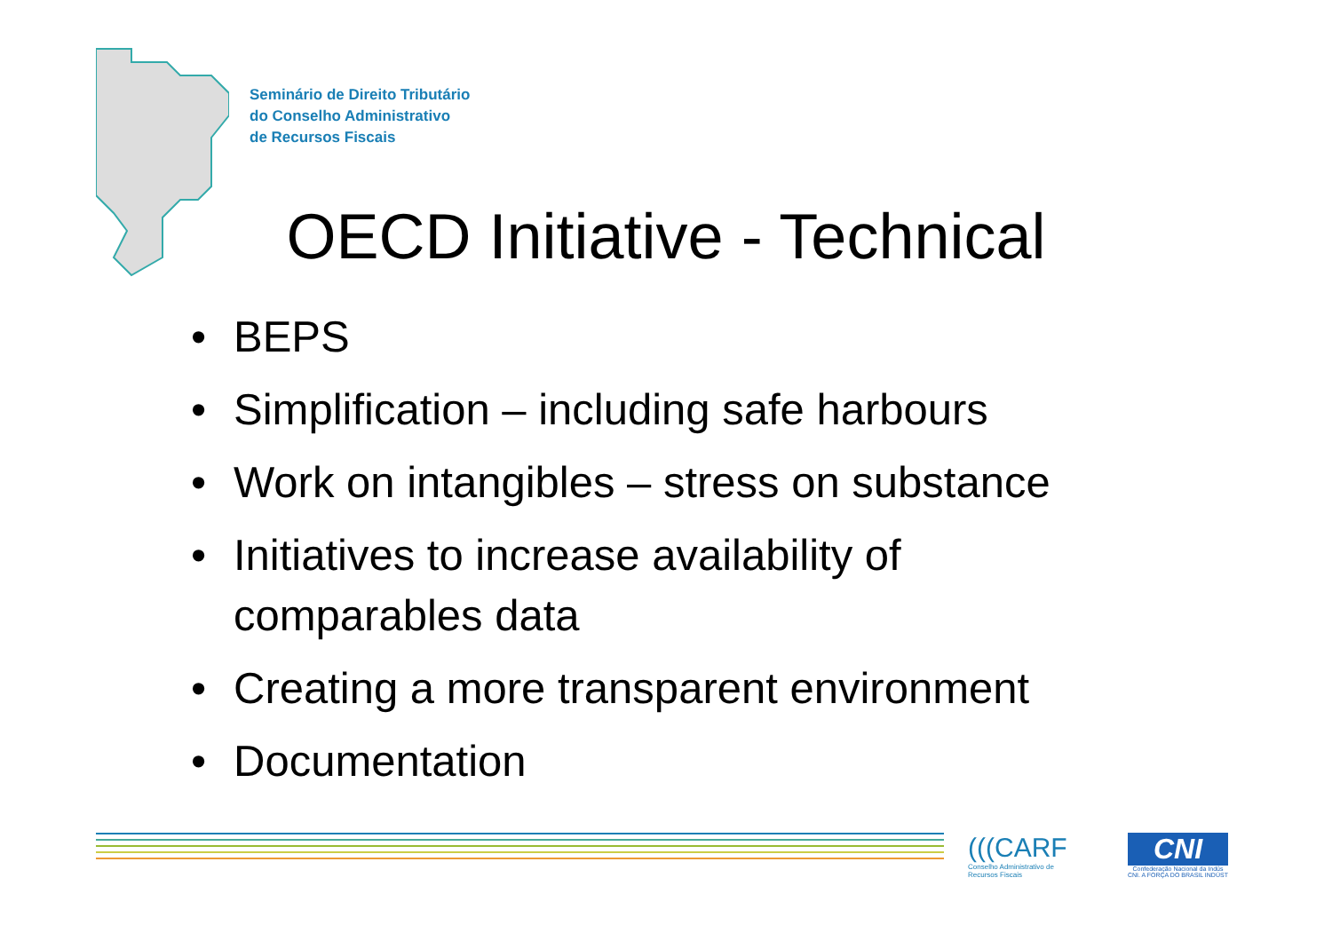Seminário de Direito Tributário
do Conselho Administrativo
de Recursos Fiscais
OECD Initiative - Technical
• BEPS
• Simplification – including safe harbours
• Work on intangibles – stress on substance
• Initiatives to increase availability of comparables data
• Creating a more transparent environment
• Documentation
(((CARF
Conselho Administrativo de
Recursos Fiscais
CNI
Confederação Nacional da Indús
CNI. A FORÇA DO BRASIL INDÚST